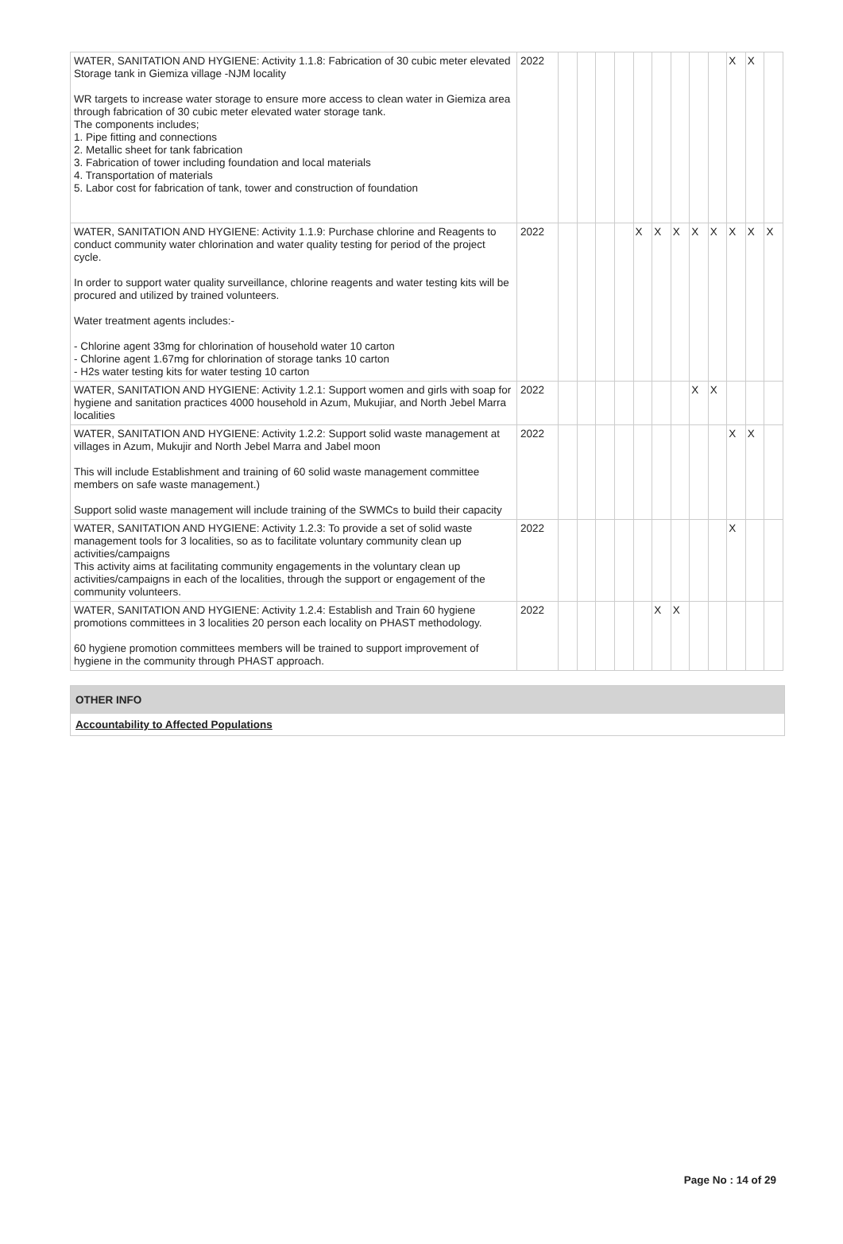| WATER, SANITATION AND HYGIENE: Activity 1.1.8: Fabrication of 30 cubic meter elevated Storage tank in Giemiza village -NJM locality WR targets to increase water storage to ensure more access to clean water in Giemiza area through fabrication of 30 cubic meter elevated water storage tank. The components includes; 1. Pipe fitting and connections 2. Metallic sheet for tank fabrication 3. Fabrication of tower including foundation and local materials 4. Transportation of materials 5. Labor cost for fabrication of tank, tower and construction of foundation | 2022 | | | | | | | | | | X | X | |
| WATER, SANITATION AND HYGIENE: Activity 1.1.9: Purchase chlorine and Reagents to conduct community water chlorination and water quality testing for period of the project cycle. In order to support water quality surveillance, chlorine reagents and water testing kits will be procured and utilized by trained volunteers. Water treatment agents includes:- - Chlorine agent 33mg for chlorination of household water 10 carton - Chlorine agent 1.67mg for chlorination of storage tanks 10 carton - H2s water testing kits for water testing 10 carton | 2022 | | | | | X | X | X | X | X | X | X | X |
| WATER, SANITATION AND HYGIENE: Activity 1.2.1: Support women and girls with soap for hygiene and sanitation practices 4000 household in Azum, Mukujiar, and North Jebel Marra localities | 2022 | | | | | | | | X | X | | | |
| WATER, SANITATION AND HYGIENE: Activity 1.2.2: Support solid waste management at villages in Azum, Mukujir and North Jebel Marra and Jabel moon This will include Establishment and training of 60 solid waste management committee members on safe waste management.) Support solid waste management will include training of the SWMCs to build their capacity | 2022 | | | | | | | | | | X | X | |
| WATER, SANITATION AND HYGIENE: Activity 1.2.3: To provide a set of solid waste management tools for 3 localities, so as to facilitate voluntary community clean up activities/campaigns This activity aims at facilitating community engagements in the voluntary clean up activities/campaigns in each of the localities, through the support or engagement of the community volunteers. | 2022 | | | | | | | | | | X | | |
| WATER, SANITATION AND HYGIENE: Activity 1.2.4: Establish and Train 60 hygiene promotions committees in 3 localities 20 person each locality on PHAST methodology. 60 hygiene promotion committees members will be trained to support improvement of hygiene in the community through PHAST approach. | 2022 | | | | | | X | X | | | | | |
OTHER INFO
Accountability to Affected Populations
Page No : 14 of 29